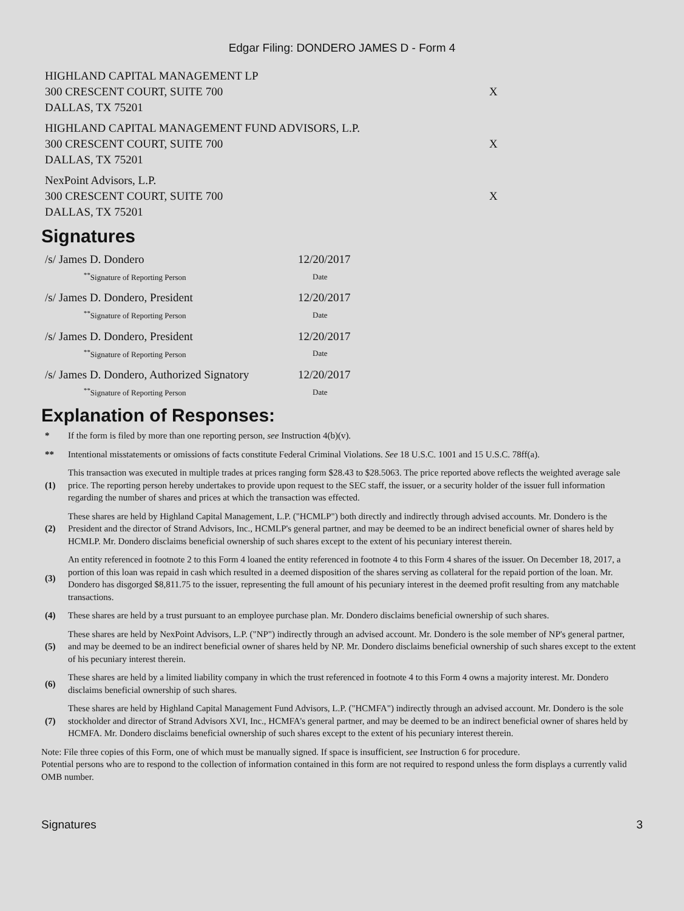Edgar Filing: DONDERO JAMES D - Form 4
| HIGHLAND CAPITAL MANAGEMENT LP 300 CRESCENT COURT, SUITE 700 DALLAS, TX 75201 | X |
| HIGHLAND CAPITAL MANAGEMENT FUND ADVISORS, L.P. 300 CRESCENT COURT, SUITE 700 DALLAS, TX 75201 | X |
| NexPoint Advisors, L.P. 300 CRESCENT COURT, SUITE 700 DALLAS, TX 75201 | X |
Signatures
| /s/ James D. Dondero | 12/20/2017 |
| <sup>**</sup> Signature of Reporting Person | Date |
| /s/ James D. Dondero, President | 12/20/2017 |
| <sup>**</sup> Signature of Reporting Person | Date |
| /s/ James D. Dondero, President | 12/20/2017 |
| <sup>**</sup> Signature of Reporting Person | Date |
| /s/ James D. Dondero, Authorized Signatory | 12/20/2017 |
| <sup>**</sup> Signature of Reporting Person | Date |
Explanation of Responses:
| * | If the form is filed by more than one reporting person, see Instruction 4(b)(v). |
| ** | Intentional misstatements or omissions of facts constitute Federal Criminal Violations. See 18 U.S.C. 1001 and 15 U.S.C. 78ff(a). |
| (1) | This transaction was executed in multiple trades at prices ranging form $28.43 to $28.5063. The price reported above reflects the weighted average sale price. The reporting person hereby undertakes to provide upon request to the SEC staff, the issuer, or a security holder of the issuer full information regarding the number of shares and prices at which the transaction was effected. |
| (2) | These shares are held by Highland Capital Management, L.P. ("HCMLP") both directly and indirectly through advised accounts. Mr. Dondero is the President and the director of Strand Advisors, Inc., HCMLP's general partner, and may be deemed to be an indirect beneficial owner of shares held by HCMLP. Mr. Dondero disclaims beneficial ownership of such shares except to the extent of his pecuniary interest therein. |
| (3) | An entity referenced in footnote 2 to this Form 4 loaned the entity referenced in footnote 4 to this Form 4 shares of the issuer. On December 18, 2017, a portion of this loan was repaid in cash which resulted in a deemed disposition of the shares serving as collateral for the repaid portion of the loan. Mr. Dondero has disgorged $8,811.75 to the issuer, representing the full amount of his pecuniary interest in the deemed profit resulting from any matchable transactions. |
| (4) | These shares are held by a trust pursuant to an employee purchase plan. Mr. Dondero disclaims beneficial ownership of such shares. |
| (5) | These shares are held by NexPoint Advisors, L.P. ("NP") indirectly through an advised account. Mr. Dondero is the sole member of NP's general partner, and may be deemed to be an indirect beneficial owner of shares held by NP. Mr. Dondero disclaims beneficial ownership of such shares except to the extent of his pecuniary interest therein. |
| (6) | These shares are held by a limited liability company in which the trust referenced in footnote 4 to this Form 4 owns a majority interest. Mr. Dondero disclaims beneficial ownership of such shares. |
| (7) | These shares are held by Highland Capital Management Fund Advisors, L.P. ("HCMFA") indirectly through an advised account. Mr. Dondero is the sole stockholder and director of Strand Advisors XVI, Inc., HCMFA's general partner, and may be deemed to be an indirect beneficial owner of shares held by HCMFA. Mr. Dondero disclaims beneficial ownership of such shares except to the extent of his pecuniary interest therein. |
Note: File three copies of this Form, one of which must be manually signed. If space is insufficient, see Instruction 6 for procedure.
Potential persons who are to respond to the collection of information contained in this form are not required to respond unless the form displays a currently valid OMB number.
Signatures 3